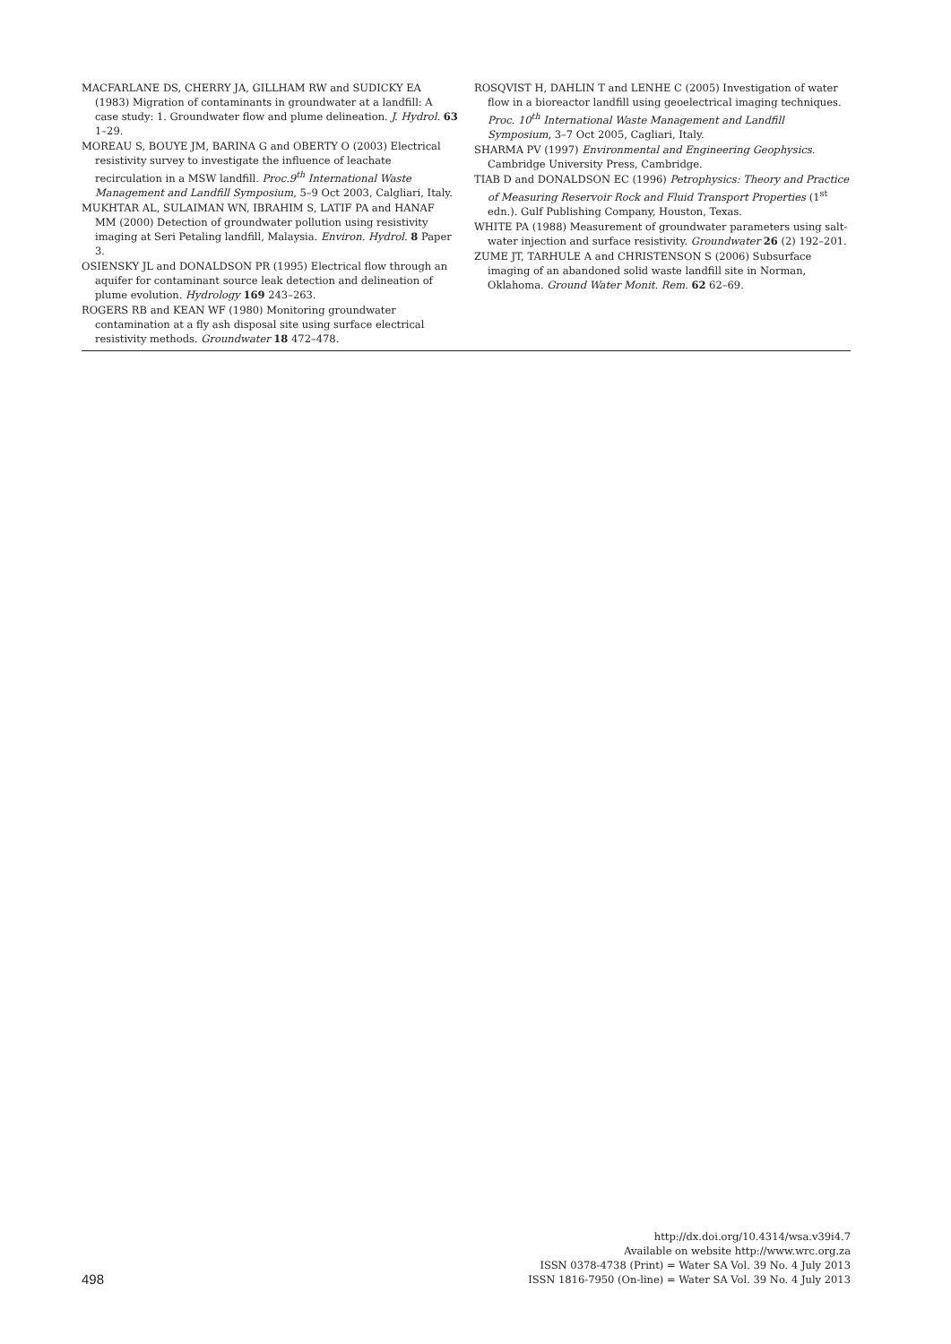MACFARLANE DS, CHERRY JA, GILLHAM RW and SUDICKY EA (1983) Migration of contaminants in groundwater at a landfill: A case study: 1. Groundwater flow and plume delineation. J. Hydrol. 63 1–29.
MOREAU S, BOUYE JM, BARINA G and OBERTY O (2003) Electrical resistivity survey to investigate the influence of leachate recirculation in a MSW landfill. Proc.9<sup>th</sup> International Waste Management and Landfill Symposium, 5–9 Oct 2003, Calgliari, Italy.
MUKHTAR AL, SULAIMAN WN, IBRAHIM S, LATIF PA and HANAF MM (2000) Detection of groundwater pollution using resistivity imaging at Seri Petaling landfill, Malaysia. Environ. Hydrol. 8 Paper 3.
OSIENSKY JL and DONALDSON PR (1995) Electrical flow through an aquifer for contaminant source leak detection and delineation of plume evolution. Hydrology 169 243–263.
ROGERS RB and KEAN WF (1980) Monitoring groundwater contamination at a fly ash disposal site using surface electrical resistivity methods. Groundwater 18 472–478.
ROSQVIST H, DAHLIN T and LENHE C (2005) Investigation of water flow in a bioreactor landfill using geoelectrical imaging techniques. Proc. 10<sup>th</sup> International Waste Management and Landfill Symposium, 3–7 Oct 2005, Cagliari, Italy.
SHARMA PV (1997) Environmental and Engineering Geophysics. Cambridge University Press, Cambridge.
TIAB D and DONALDSON EC (1996) Petrophysics: Theory and Practice of Measuring Reservoir Rock and Fluid Transport Properties (1<sup>st</sup> edn.). Gulf Publishing Company, Houston, Texas.
WHITE PA (1988) Measurement of groundwater parameters using salt-water injection and surface resistivity. Groundwater 26 (2) 192–201.
ZUME JT, TARHULE A and CHRISTENSON S (2006) Subsurface imaging of an abandoned solid waste landfill site in Norman, Oklahoma. Ground Water Monit. Rem. 62 62–69.
498
http://dx.doi.org/10.4314/wsa.v39i4.7
Available on website http://www.wrc.org.za
ISSN 0378-4738 (Print) = Water SA Vol. 39 No. 4 July 2013
ISSN 1816-7950 (On-line) = Water SA Vol. 39 No. 4 July 2013